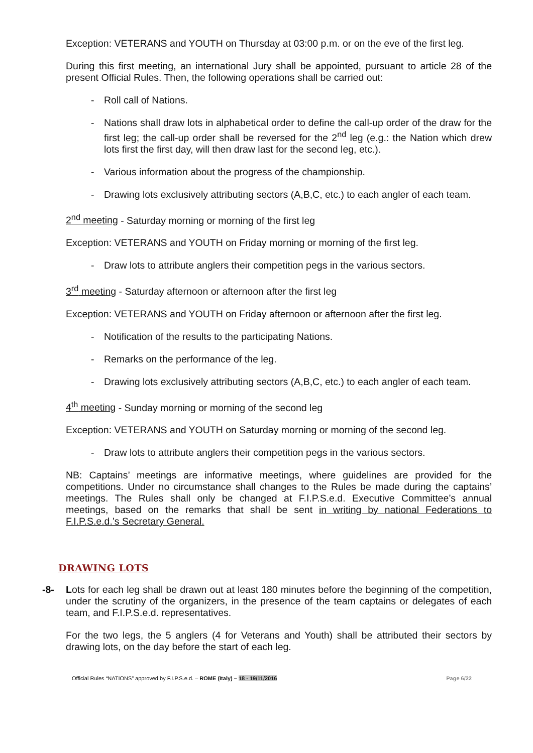Exception: VETERANS and YOUTH on Thursday at 03:00 p.m. or on the eve of the first leg.
During this first meeting, an international Jury shall be appointed, pursuant to article 28 of the present Official Rules. Then, the following operations shall be carried out:
- Roll call of Nations.
- Nations shall draw lots in alphabetical order to define the call-up order of the draw for the first leg; the call-up order shall be reversed for the 2<sup>nd</sup> leg (e.g.: the Nation which drew lots first the first day, will then draw last for the second leg, etc.).
- Various information about the progress of the championship.
- Drawing lots exclusively attributing sectors (A,B,C, etc.) to each angler of each team.
2<sup>nd</sup> meeting - Saturday morning or morning of the first leg
Exception: VETERANS and YOUTH on Friday morning or morning of the first leg.
- Draw lots to attribute anglers their competition pegs in the various sectors.
3<sup>rd</sup> meeting - Saturday afternoon or afternoon after the first leg
Exception: VETERANS and YOUTH on Friday afternoon or afternoon after the first leg.
- Notification of the results to the participating Nations.
- Remarks on the performance of the leg.
- Drawing lots exclusively attributing sectors (A,B,C, etc.) to each angler of each team.
4<sup>th</sup> meeting - Sunday morning or morning of the second leg
Exception: VETERANS and YOUTH on Saturday morning or morning of the second leg.
- Draw lots to attribute anglers their competition pegs in the various sectors.
NB: Captains’ meetings are informative meetings, where guidelines are provided for the competitions. Under no circumstance shall changes to the Rules be made during the captains’ meetings. The Rules shall only be changed at F.I.P.S.e.d. Executive Committee’s annual meetings, based on the remarks that shall be sent in writing by national Federations to F.I.P.S.e.d.’s Secretary General.
DRAWING LOTS
-8- Lots for each leg shall be drawn out at least 180 minutes before the beginning of the competition, under the scrutiny of the organizers, in the presence of the team captains or delegates of each team, and F.I.P.S.e.d. representatives.
For the two legs, the 5 anglers (4 for Veterans and Youth) shall be attributed their sectors by drawing lots, on the day before the start of each leg.
Official Rules “NATIONS” approved by F.I.P.S.e.d. – ROME (Italy) – 18 - 19/11/2016 Page 6/22